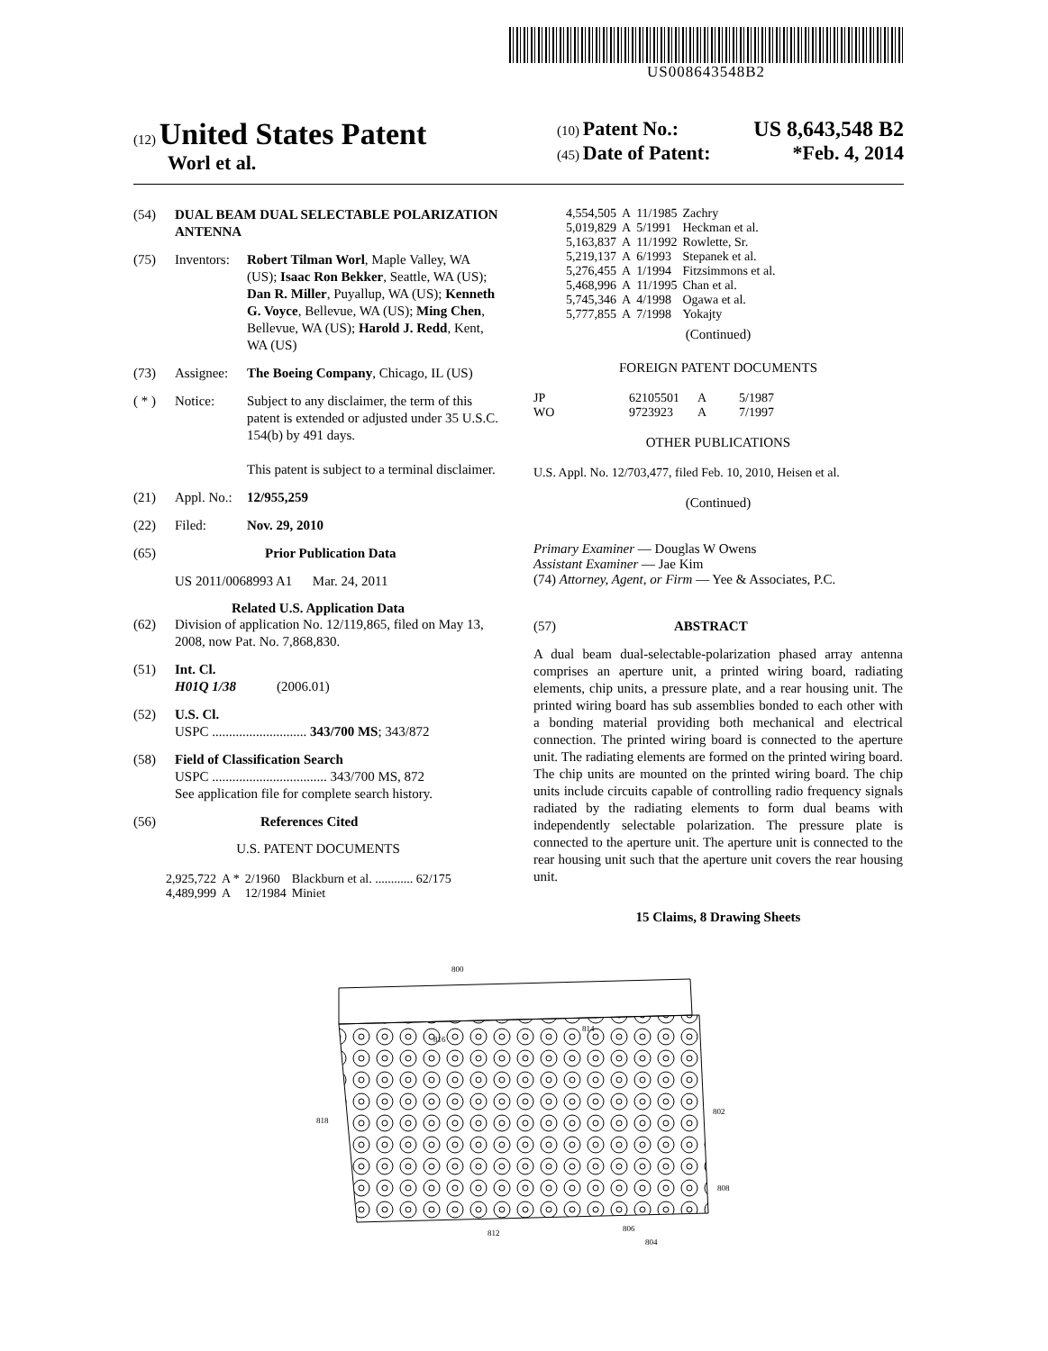US008643548B2
(12) United States Patent
Worl et al.
(10) Patent No.: US 8,643,548 B2
(45) Date of Patent: *Feb. 4, 2014
(54) DUAL BEAM DUAL SELECTABLE POLARIZATION ANTENNA
(75) Inventors: Robert Tilman Worl, Maple Valley, WA (US); Isaac Ron Bekker, Seattle, WA (US); Dan R. Miller, Puyallup, WA (US); Kenneth G. Voyce, Bellevue, WA (US); Ming Chen, Bellevue, WA (US); Harold J. Redd, Kent, WA (US)
(73) Assignee: The Boeing Company, Chicago, IL (US)
( * ) Notice: Subject to any disclaimer, the term of this patent is extended or adjusted under 35 U.S.C. 154(b) by 491 days.
This patent is subject to a terminal disclaimer.
(21) Appl. No.: 12/955,259
(22) Filed: Nov. 29, 2010
(65) Prior Publication Data
US 2011/0068993 A1 Mar. 24, 2011
Related U.S. Application Data
(62) Division of application No. 12/119,865, filed on May 13, 2008, now Pat. No. 7,868,830.
(51) Int. Cl.
H01Q 1/38 (2006.01)
(52) U.S. Cl.
USPC ............................ 343/700 MS; 343/872
(58) Field of Classification Search
USPC .................................. 343/700 MS, 872
See application file for complete search history.
(56) References Cited
U.S. PATENT DOCUMENTS
| 2,925,722 | A * | 2/1960 | Blackburn et al. ............ 62/175 |
| 4,489,999 | A | 12/1984 | Miniet |
| 4,554,505 | A | 11/1985 | Zachry |
| 5,019,829 | A | 5/1991 | Heckman et al. |
| 5,163,837 | A | 11/1992 | Rowlette, Sr. |
| 5,219,137 | A | 6/1993 | Stepanek et al. |
| 5,276,455 | A | 1/1994 | Fitzsimmons et al. |
| 5,468,996 | A | 11/1995 | Chan et al. |
| 5,745,346 | A | 4/1998 | Ogawa et al. |
| 5,777,855 | A | 7/1998 | Yokajty |
(Continued)
FOREIGN PATENT DOCUMENTS
| JP | 62105501 | A | 5/1987 |
| WO | 9723923 | A | 7/1997 |
OTHER PUBLICATIONS
U.S. Appl. No. 12/703,477, filed Feb. 10, 2010, Heisen et al.
(Continued)
Primary Examiner — Douglas W Owens
Assistant Examiner — Jae Kim
(74) Attorney, Agent, or Firm — Yee & Associates, P.C.
(57) ABSTRACT
A dual beam dual-selectable-polarization phased array antenna comprises an aperture unit, a printed wiring board, radiating elements, chip units, a pressure plate, and a rear housing unit. The printed wiring board has sub assemblies bonded to each other with a bonding material providing both mechanical and electrical connection. The printed wiring board is connected to the aperture unit. The radiating elements are formed on the printed wiring board. The chip units are mounted on the printed wiring board. The chip units include circuits capable of controlling radio frequency signals radiated by the radiating elements to form dual beams with independently selectable polarization. The pressure plate is connected to the aperture unit. The aperture unit is connected to the rear housing unit such that the aperture unit covers the rear housing unit.
15 Claims, 8 Drawing Sheets
800
814
816
818
802
808
812
806
804